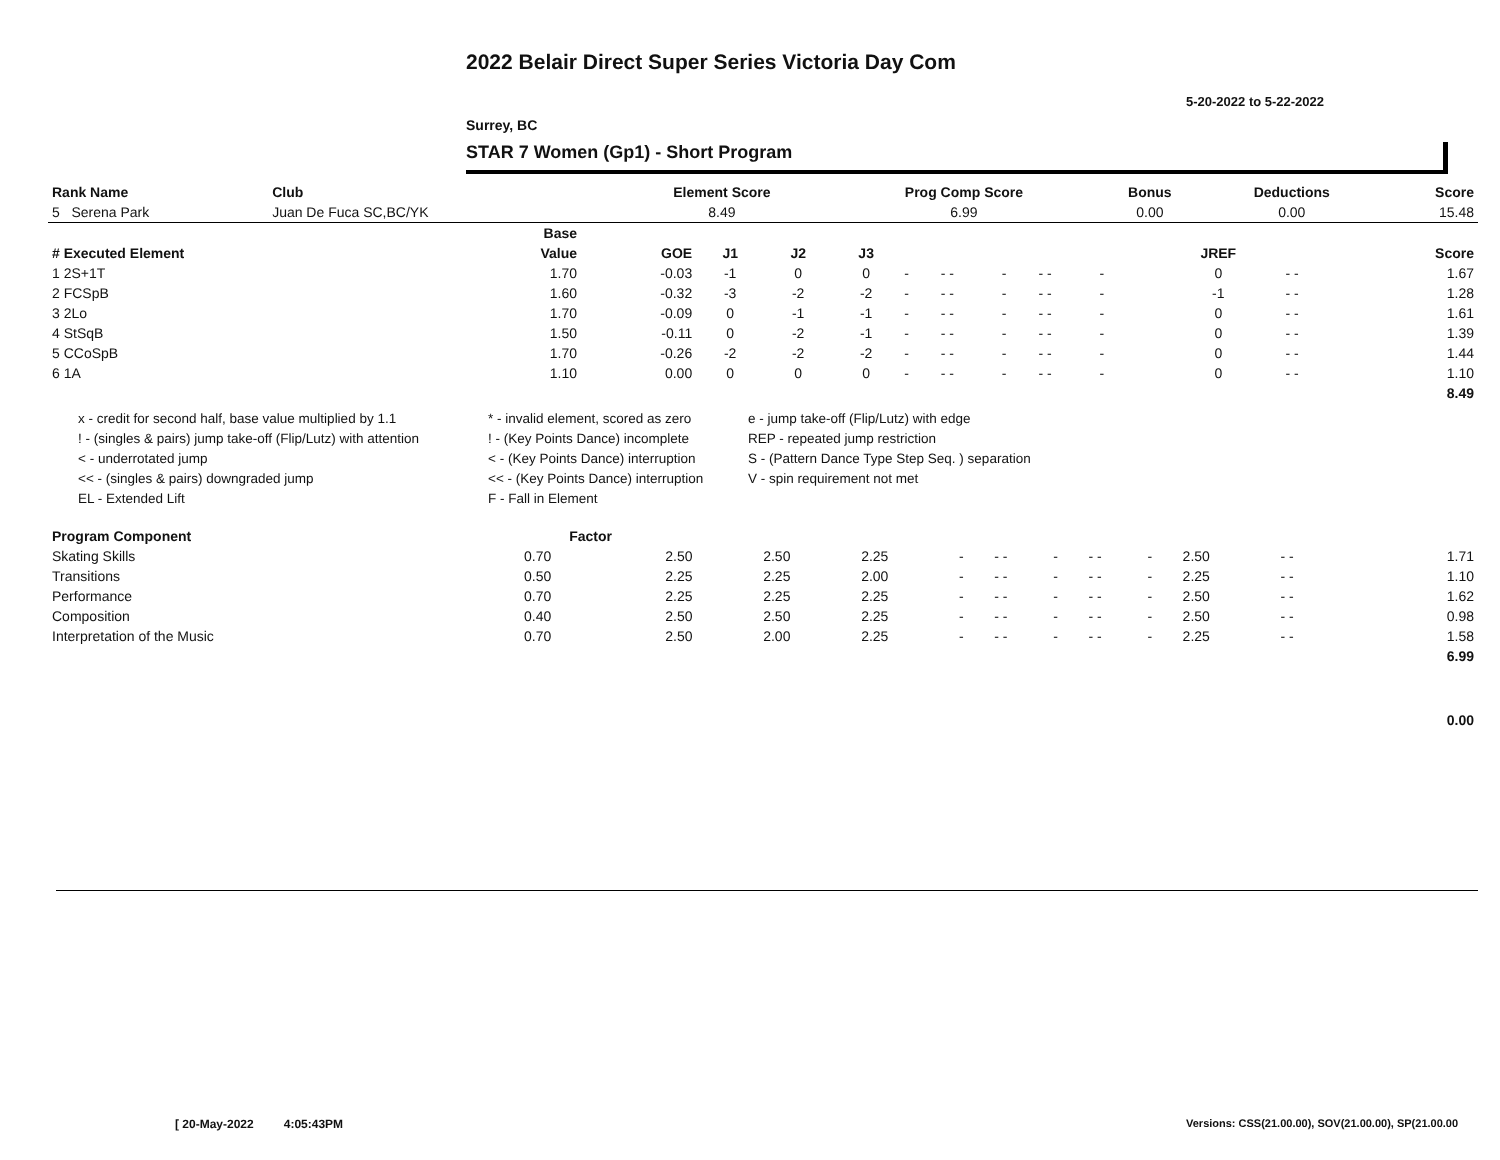2022 Belair Direct Super Series Victoria Day Com
5-20-2022 to 5-22-2022
Surrey, BC
STAR 7 Women (Gp1) - Short Program
| Rank Name | Club | Element Score | Prog Comp Score | Bonus | Deductions | Score |
| --- | --- | --- | --- | --- | --- | --- |
| 5 Serena Park | Juan De Fuca SC,BC/YK | 8.49 | 6.99 | 0.00 | 0.00 | 15.48 |
| | Base | | | | | | | | | | | | | |
| --- | --- | --- | --- | --- | --- | --- | --- | --- | --- | --- | --- | --- | --- | --- |
| # Executed Element | Value | GOE | J1 | J2 | J3 | | | | | | | JREF | | Score |
| 1 2S+1T | 1.70 | -0.03 | -1 | 0 | 0 | - | - - | - | - - | - | | 0 | - - | 1.67 |
| 2 FCSpB | 1.60 | -0.32 | -3 | -2 | -2 | - | - - | - | - - | - | | -1 | - - | 1.28 |
| 3 2Lo | 1.70 | -0.09 | 0 | -1 | -1 | - | - - | - | - - | - | | 0 | - - | 1.61 |
| 4 StSqB | 1.50 | -0.11 | 0 | -2 | -1 | - | - - | - | - - | - | | 0 | - - | 1.39 |
| 5 CCoSpB | 1.70 | -0.26 | -2 | -2 | -2 | - | - - | - | - - | - | | 0 | - - | 1.44 |
| 6 1A | 1.10 | 0.00 | 0 | 0 | 0 | - | - - | - | - - | - | | 0 | - - | 1.10 |
| | | | | | | | | | | | | | | 8.49 |
x - credit for second half, base value multiplied by 1.1
* - invalid element, scored as zero
e - jump take-off (Flip/Lutz) with edge
! - (singles & pairs) jump take-off (Flip/Lutz) with attention
! - (Key Points Dance) incomplete
REP - repeated jump restriction
< - underrotated jump
< - (Key Points Dance) interruption
S - (Pattern Dance Type Step Seq. ) separation
<< - (singles & pairs) downgraded jump
<< - (Key Points Dance) interruption
V - spin requirement not met
EL - Extended Lift
F - Fall in Element
| Program Component | Factor | | | | | | | | | | | | | |
| --- | --- | --- | --- | --- | --- | --- | --- | --- | --- | --- | --- | --- | --- | --- |
| Skating Skills | 0.70 | 2.50 | 2.50 | 2.25 | - | - - | - | - - | - | 2.50 | - - | | | 1.71 |
| Transitions | 0.50 | 2.25 | 2.25 | 2.00 | - | - - | - | - - | - | 2.25 | - - | | | 1.10 |
| Performance | 0.70 | 2.25 | 2.25 | 2.25 | - | - - | - | - - | - | 2.50 | - - | | | 1.62 |
| Composition | 0.40 | 2.50 | 2.50 | 2.25 | - | - - | - | - - | - | 2.50 | - - | | | 0.98 |
| Interpretation of the Music | 0.70 | 2.50 | 2.00 | 2.25 | - | - - | - | - - | - | 2.25 | - - | | | 1.58 |
| | | | | | | | | | | | | | | 6.99 |
| | | | | | | | | | | | | | | 0.00 |
[ 20-May-2022 4:05:43PM
Versions: CSS(21.00.00), SOV(21.00.00), SP(21.00.00